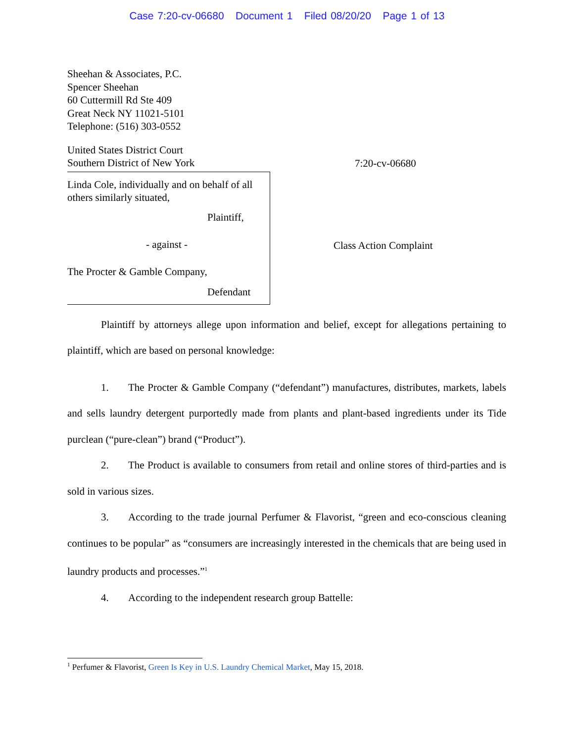Case 7:20-cv-06680 Document 1 Filed 08/20/20 Page 1 of 13
Sheehan & Associates, P.C.
Spencer Sheehan
60 Cuttermill Rd Ste 409
Great Neck NY 11021-5101
Telephone: (516) 303-0552
United States District Court
Southern District of New York
Linda Cole, individually and on behalf of all others similarly situated,
Plaintiff,
- against -
The Procter & Gamble Company,
Defendant
7:20-cv-06680
Class Action Complaint
Plaintiff by attorneys allege upon information and belief, except for allegations pertaining to plaintiff, which are based on personal knowledge:
1. The Procter & Gamble Company (“defendant”) manufactures, distributes, markets, labels and sells laundry detergent purportedly made from plants and plant-based ingredients under its Tide purclean (“pure-clean”) brand (“Product”).
2. The Product is available to consumers from retail and online stores of third-parties and is sold in various sizes.
3. According to the trade journal Perfumer & Flavorist, “green and eco-conscious cleaning continues to be popular” as “consumers are increasingly interested in the chemicals that are being used in laundry products and processes.”<sup>1</sup>
4. According to the independent research group Battelle:
<sup>1</sup> Perfumer & Flavorist, Green Is Key in U.S. Laundry Chemical Market, May 15, 2018.